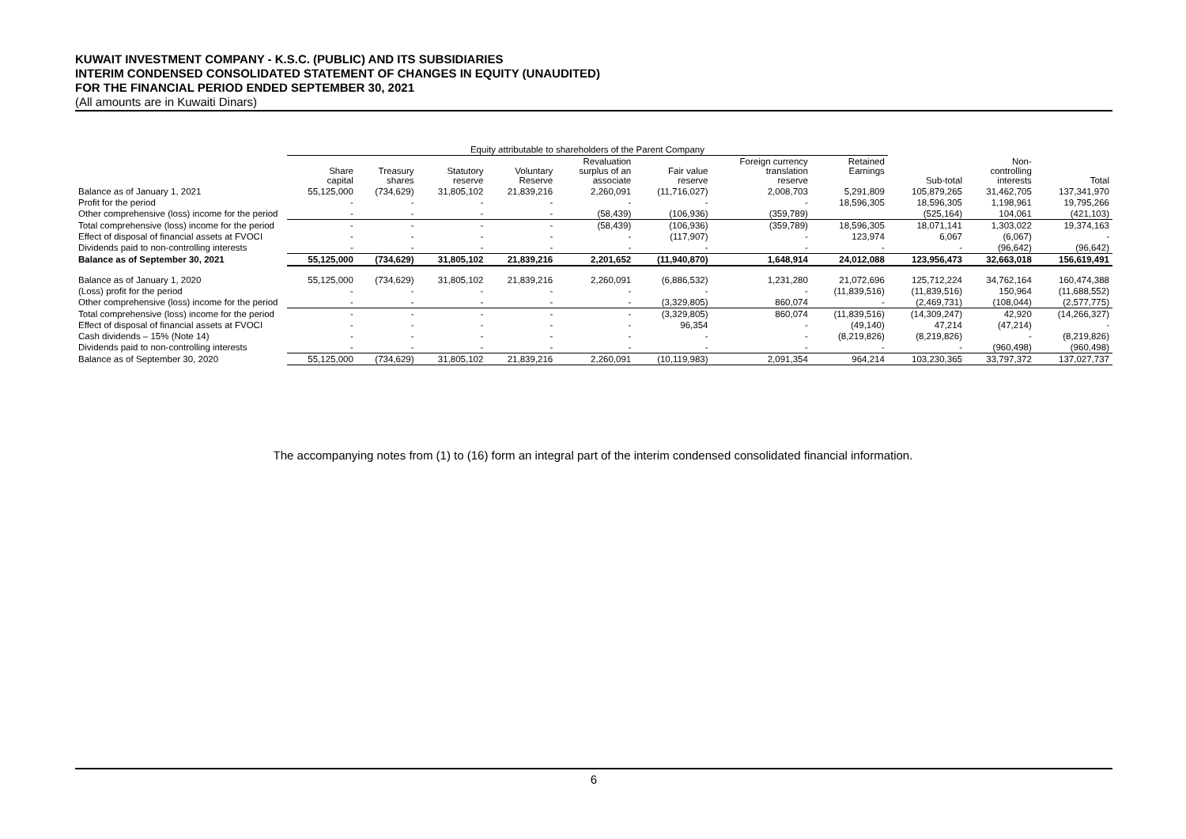KUWAIT INVESTMENT COMPANY - K.S.C. (PUBLIC) AND ITS SUBSIDIARIES
INTERIM CONDENSED CONSOLIDATED STATEMENT OF CHANGES IN EQUITY (UNAUDITED)
FOR THE FINANCIAL PERIOD ENDED SEPTEMBER 30, 2021
(All amounts are in Kuwaiti Dinars)
| | Equity attributable to shareholders of the Parent Company | | | | | | | | | | |
| --- | --- | --- | --- | --- | --- | --- | --- | --- | --- | --- | --- |
| | Share capital | Treasury shares | Statutory reserve | Voluntary Reserve | Revaluation surplus of an associate | Fair value reserve | Foreign currency translation reserve | Retained Earnings | Sub-total | Non- controlling interests | Total |
| Balance as of January 1, 2021 | 55,125,000 | (734,629) | 31,805,102 | 21,839,216 | 2,260,091 | (11,716,027) | 2,008,703 | 5,291,809 | 105,879,265 | 31,462,705 | 137,341,970 |
| Profit for the period | - | - | - | - | - | - | - | 18,596,305 | 18,596,305 | 1,198,961 | 19,795,266 |
| Other comprehensive (loss) income for the period | - | - | - | - | (58,439) | (106,936) | (359,789) | | (525,164) | 104,061 | (421,103) |
| Total comprehensive (loss) income for the period | - | - | - | - | (58,439) | (106,936) | (359,789) | 18,596,305 | 18,071,141 | 1,303,022 | 19,374,163 |
| Effect of disposal of financial assets at FVOCI | - | - | - | - | - | (117,907) | - | 123,974 | 6,067 | (6,067) | - |
| Dividends paid to non-controlling interests | - | - | - | - | - | - | - | - | - | (96,642) | (96,642) |
| Balance as of September 30, 2021 | 55,125,000 | (734,629) | 31,805,102 | 21,839,216 | 2,201,652 | (11,940,870) | 1,648,914 | 24,012,088 | 123,956,473 | 32,663,018 | 156,619,491 |
| Balance as of January 1, 2020 | 55,125,000 | (734,629) | 31,805,102 | 21,839,216 | 2,260,091 | (6,886,532) | 1,231,280 | 21,072,696 | 125,712,224 | 34,762,164 | 160,474,388 |
| (Loss) profit for the period | - | - | - | - | - | - | - | (11,839,516) | (11,839,516) | 150,964 | (11,688,552) |
| Other comprehensive (loss) income for the period | - | - | - | - | - | (3,329,805) | 860,074 | - | (2,469,731) | (108,044) | (2,577,775) |
| Total comprehensive (loss) income for the period | - | - | - | - | - | (3,329,805) | 860,074 | (11,839,516) | (14,309,247) | 42,920 | (14,266,327) |
| Effect of disposal of financial assets at FVOCI | - | - | - | - | - | 96,354 | - | (49,140) | 47,214 | (47,214) | - |
| Cash dividends – 15% (Note 14) | - | - | - | - | - | - | - | (8,219,826) | (8,219,826) | - | (8,219,826) |
| Dividends paid to non-controlling interests | - | - | - | - | - | - | - | - | - | (960,498) | (960,498) |
| Balance as of September 30, 2020 | 55,125,000 | (734,629) | 31,805,102 | 21,839,216 | 2,260,091 | (10,119,983) | 2,091,354 | 964,214 | 103,230,365 | 33,797,372 | 137,027,737 |
The accompanying notes from (1) to (16) form an integral part of the interim condensed consolidated financial information.
6